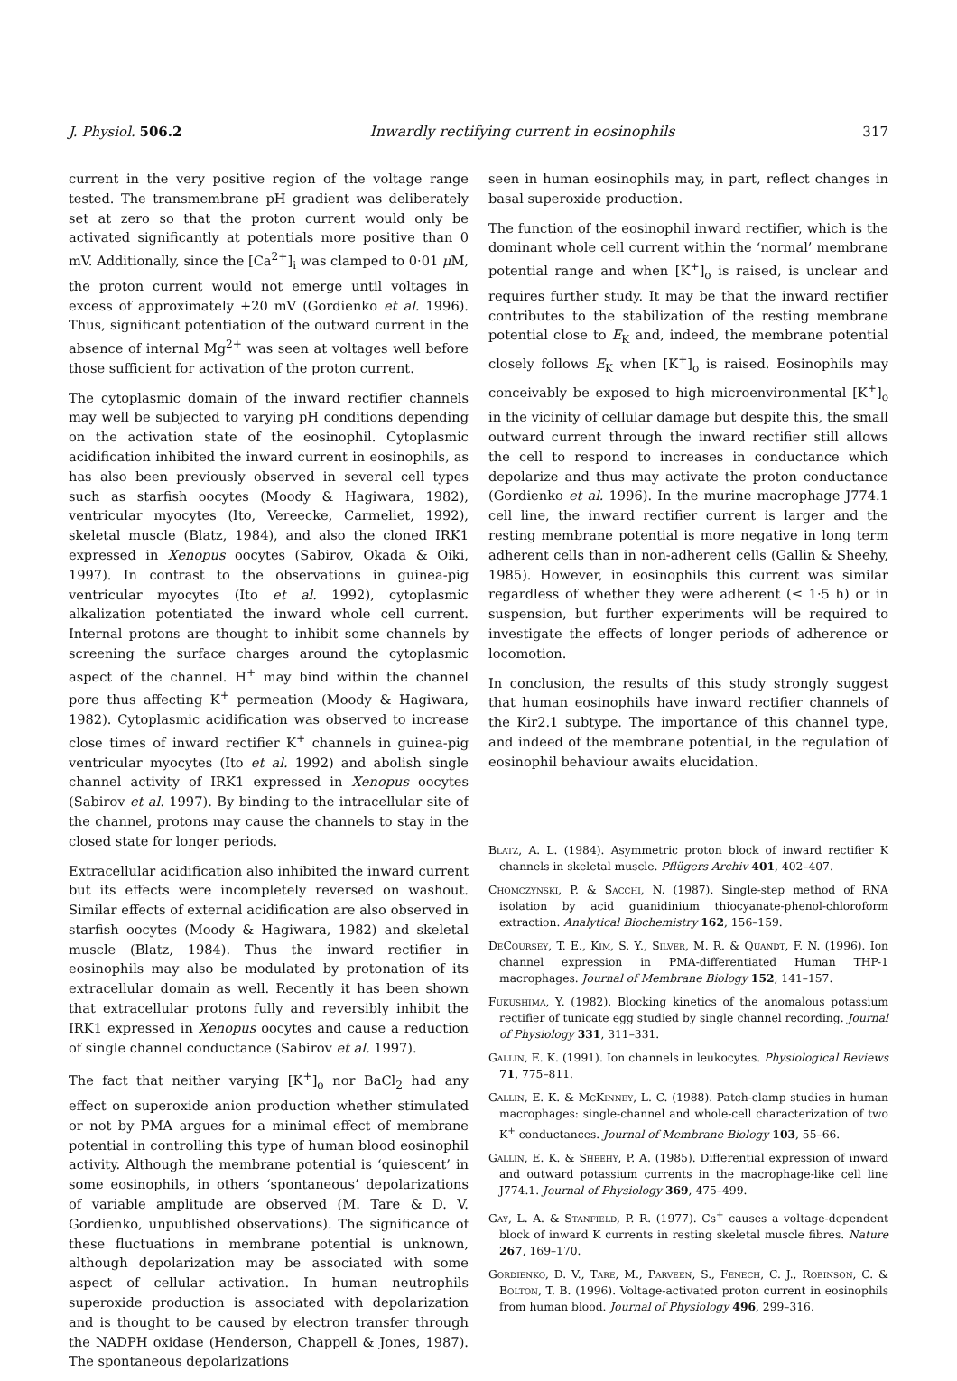J. Physiol. 506.2 Inwardly rectifying current in eosinophils 317
current in the very positive region of the voltage range tested. The transmembrane pH gradient was deliberately set at zero so that the proton current would only be activated significantly at potentials more positive than 0 mV. Additionally, since the [Ca<sup>2+</sup>]<sub>i</sub> was clamped to 0·01 μ M, the proton current would not emerge until voltages in excess of approximately +20 mV (Gordienko et al. 1996). Thus, significant potentiation of the outward current in the absence of internal Mg<sup>2+</sup> was seen at voltages well before those sufficient for activation of the proton current.
The cytoplasmic domain of the inward rectifier channels may well be subjected to varying pH conditions depending on the activation state of the eosinophil. Cytoplasmic acidification inhibited the inward current in eosinophils, as has also been previously observed in several cell types such as starfish oocytes (Moody & Hagiwara, 1982), ventricular myocytes (Ito, Vereecke, Carmeliet, 1992), skeletal muscle (Blatz, 1984), and also the cloned IRK1 expressed in Xenopus oocytes (Sabirov, Okada & Oiki, 1997). In contrast to the observations in guinea-pig ventricular myocytes (Ito et al. 1992), cytoplasmic alkalization potentiated the inward whole cell current. Internal protons are thought to inhibit some channels by screening the surface charges around the cytoplasmic aspect of the channel. H<sup>+</sup> may bind within the channel pore thus affecting K<sup>+</sup> permeation (Moody & Hagiwara, 1982). Cytoplasmic acidification was observed to increase close times of inward rectifier K<sup>+</sup> channels in guinea-pig ventricular myocytes (Ito et al. 1992) and abolish single channel activity of IRK1 expressed in Xenopus oocytes (Sabirov et al. 1997). By binding to the intracellular site of the channel, protons may cause the channels to stay in the closed state for longer periods.
Extracellular acidification also inhibited the inward current but its effects were incompletely reversed on washout. Similar effects of external acidification are also observed in starfish oocytes (Moody & Hagiwara, 1982) and skeletal muscle (Blatz, 1984). Thus the inward rectifier in eosinophils may also be modulated by protonation of its extracellular domain as well. Recently it has been shown that extracellular protons fully and reversibly inhibit the IRK1 expressed in Xenopus oocytes and cause a reduction of single channel conductance (Sabirov et al. 1997).
The fact that neither varying [K<sup>+</sup>]<sub>o</sub> nor BaCl<sub>2</sub> had any effect on superoxide anion production whether stimulated or not by PMA argues for a minimal effect of membrane potential in controlling this type of human blood eosinophil activity. Although the membrane potential is ‘quiescent’ in some eosinophils, in others ‘spontaneous’ depolarizations of variable amplitude are observed (M. Tare & D. V. Gordienko, unpublished observations). The significance of these fluctuations in membrane potential is unknown, although depolarization may be associated with some aspect of cellular activation. In human neutrophils superoxide production is associated with depolarization and is thought to be caused by electron transfer through the NADPH oxidase (Henderson, Chappell & Jones, 1987). The spontaneous depolarizations
seen in human eosinophils may, in part, reflect changes in basal superoxide production.
The function of the eosinophil inward rectifier, which is the dominant whole cell current within the ‘normal’ membrane potential range and when [K<sup>+</sup>]<sub>o</sub> is raised, is unclear and requires further study. It may be that the inward rectifier contributes to the stabilization of the resting membrane potential close to E<sub>K</sub> and, indeed, the membrane potential closely follows E<sub>K</sub> when [K<sup>+</sup>]<sub>o</sub> is raised. Eosinophils may conceivably be exposed to high microenvironmental [K<sup>+</sup>]<sub>o</sub> in the vicinity of cellular damage but despite this, the small outward current through the inward rectifier still allows the cell to respond to increases in conductance which depolarize and thus may activate the proton conductance (Gordienko et al. 1996). In the murine macrophage J774.1 cell line, the inward rectifier current is larger and the resting membrane potential is more negative in long term adherent cells than in non-adherent cells (Gallin & Sheehy, 1985). However, in eosinophils this current was similar regardless of whether they were adherent (≤ 1·5 h) or in suspension, but further experiments will be required to investigate the effects of longer periods of adherence or locomotion.
In conclusion, the results of this study strongly suggest that human eosinophils have inward rectifier channels of the Kir2.1 subtype. The importance of this channel type, and indeed of the membrane potential, in the regulation of eosinophil behaviour awaits elucidation.
Blatz, A. L. (1984). Asymmetric proton block of inward rectifier K channels in skeletal muscle. Pflügers Archiv 401, 402–407.
Chomczynski, P. & Sacchi, N. (1987). Single-step method of RNA isolation by acid guanidinium thiocyanate-phenol-chloroform extraction. Analytical Biochemistry 162, 156–159.
DeCoursey, T. E., Kim, S. Y., Silver, M. R. & Quandt, F. N. (1996). Ion channel expression in PMA-differentiated Human THP-1 macrophages. Journal of Membrane Biology 152, 141–157.
Fukushima, Y. (1982). Blocking kinetics of the anomalous potassium rectifier of tunicate egg studied by single channel recording. Journal of Physiology 331, 311–331.
Gallin, E. K. (1991). Ion channels in leukocytes. Physiological Reviews 71, 775–811.
Gallin, E. K. & McKinney, L. C. (1988). Patch-clamp studies in human macrophages: single-channel and whole-cell characterization of two K<sup>+</sup> conductances. Journal of Membrane Biology 103, 55–66.
Gallin, E. K. & Sheehy, P. A. (1985). Differential expression of inward and outward potassium currents in the macrophage-like cell line J774.1. Journal of Physiology 369, 475–499.
Gay, L. A. & Stanfield, P. R. (1977). Cs<sup>+</sup> causes a voltage-dependent block of inward K currents in resting skeletal muscle fibres. Nature 267, 169–170.
Gordienko, D. V., Tare, M., Parveen, S., Fenech, C. J., Robinson, C. & Bolton, T. B. (1996). Voltage-activated proton current in eosinophils from human blood. Journal of Physiology 496, 299–316.